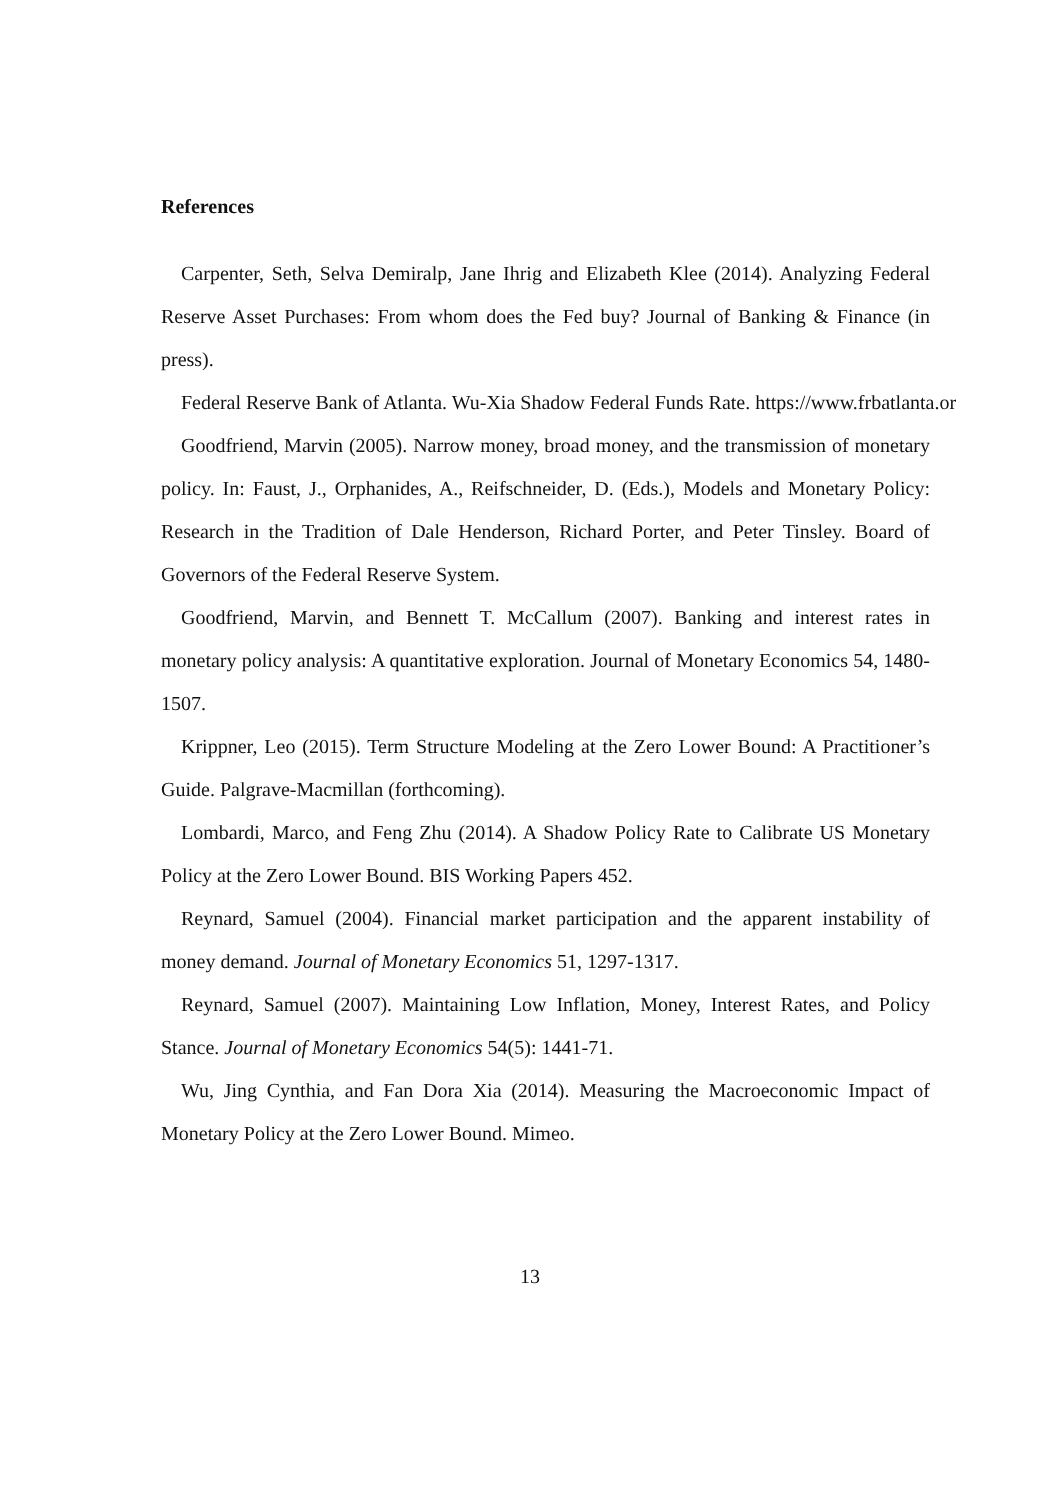References
Carpenter, Seth, Selva Demiralp, Jane Ihrig and Elizabeth Klee (2014). Analyzing Federal Reserve Asset Purchases: From whom does the Fed buy? Journal of Banking & Finance (in press).
Federal Reserve Bank of Atlanta. Wu-Xia Shadow Federal Funds Rate. https://www.frbatlanta.or
Goodfriend, Marvin (2005). Narrow money, broad money, and the transmission of monetary policy. In: Faust, J., Orphanides, A., Reifschneider, D. (Eds.), Models and Monetary Policy: Research in the Tradition of Dale Henderson, Richard Porter, and Peter Tinsley. Board of Governors of the Federal Reserve System.
Goodfriend, Marvin, and Bennett T. McCallum (2007). Banking and interest rates in monetary policy analysis: A quantitative exploration. Journal of Monetary Economics 54, 1480-1507.
Krippner, Leo (2015). Term Structure Modeling at the Zero Lower Bound: A Practitioner’s Guide. Palgrave-Macmillan (forthcoming).
Lombardi, Marco, and Feng Zhu (2014). A Shadow Policy Rate to Calibrate US Monetary Policy at the Zero Lower Bound. BIS Working Papers 452.
Reynard, Samuel (2004). Financial market participation and the apparent instability of money demand. Journal of Monetary Economics 51, 1297-1317.
Reynard, Samuel (2007). Maintaining Low Inflation, Money, Interest Rates, and Policy Stance. Journal of Monetary Economics 54(5): 1441-71.
Wu, Jing Cynthia, and Fan Dora Xia (2014). Measuring the Macroeconomic Impact of Monetary Policy at the Zero Lower Bound. Mimeo.
13